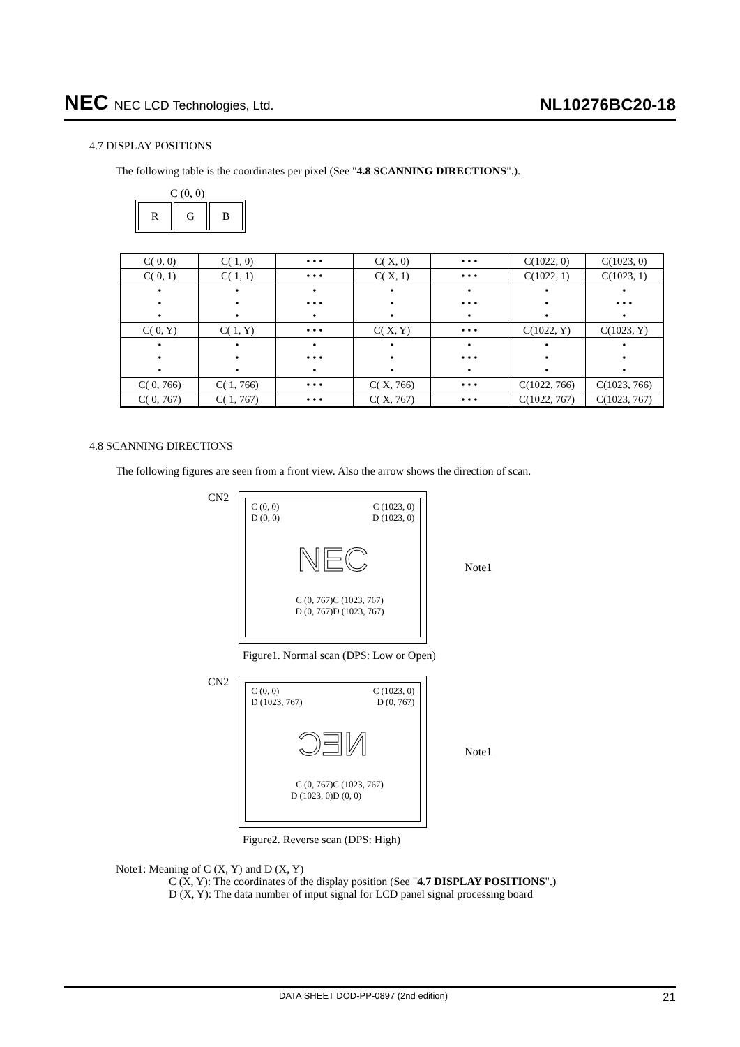NEC NEC LCD Technologies, Ltd.
NL10276BC20-18
4.7 DISPLAY POSITIONS
The following table is the coordinates per pixel (See "4.8 SCANNING DIRECTIONS".).
C (0, 0)
| R | G | B |
| C( 0, 0) | C( 1, 0) | • • • | C( X, 0) | • • • | C(1022, 0) | C(1023, 0) |
| C( 0, 1) | C( 1, 1) | • • • | C( X, 1) | • • • | C(1022, 1) | C(1023, 1) |
| • • • | • • • | • • • • • | • • • | • • • • • | • • • | • • • • • |
| C( 0, Y) | C( 1, Y) | • • • | C( X, Y) | • • • | C(1022, Y) | C(1023, Y) |
| • • • | • • • | • • • • • | • • • | • • • • • | • • • | • • • |
| C( 0, 766) | C( 1, 766) | • • • | C( X, 766) | • • • | C(1022, 766) | C(1023, 766) |
| C( 0, 767) | C( 1, 767) | • • • | C( X, 767) | • • • | C(1022, 767) | C(1023, 767) |
4.8 SCANNING DIRECTIONS
The following figures are seen from a front view. Also the arrow shows the direction of scan.
CN2
C (0, 0)
D (0, 0)
C (1023, 0)
D (1023, 0)
NEC
C (0, 767)
D (0, 767)
C (1023, 767)
D (1023, 767)
Note1
Figure1. Normal scan (DPS: Low or Open)
CN2
C (0, 0)
D (1023, 767)
C (1023, 0)
D (0, 767)
ƆƎИ
C (0, 767)
D (1023, 0)
C (1023, 767)
D (0, 0)
Note1
Figure2. Reverse scan (DPS: High)
Note1: Meaning of C (X, Y) and D (X, Y)
C (X, Y): The coordinates of the display position (See "4.7 DISPLAY POSITIONS".)
D (X, Y): The data number of input signal for LCD panel signal processing board
DATA SHEET DOD-PP-0897 (2nd edition) 21